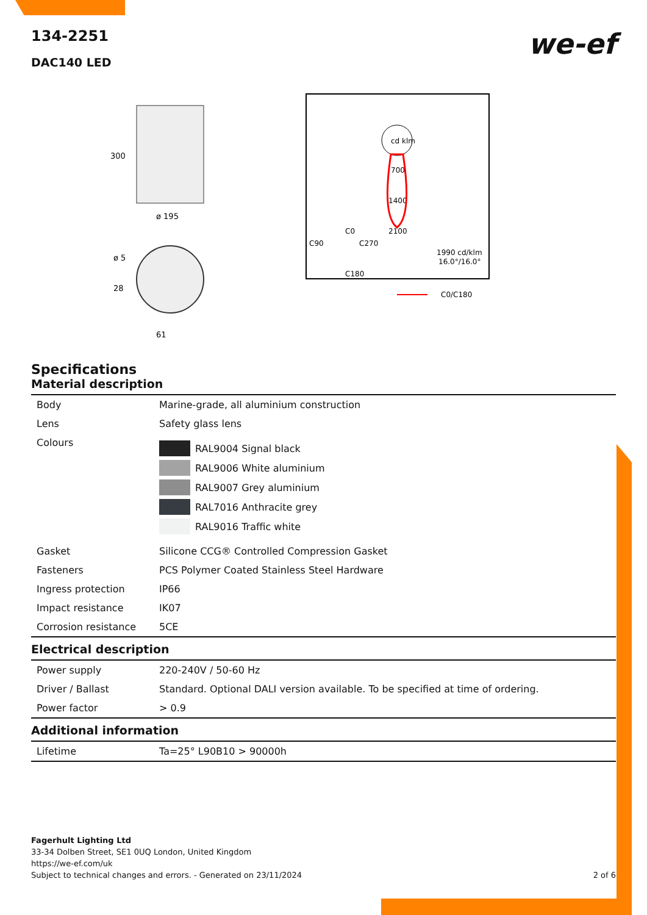we-ef
134-2251
DAC140 LED
300
ø 195
ø 5
28
61
cd klm
700
1400
2100
C90
C0
C270
C180
1990 cd/klm
16.0°/16.0°
C0/C180
Specifications
Material description
| Body | Marine-grade, all aluminium construction |
| Lens | Safety glass lens |
| Colours | RAL9004 Signal black RAL9006 White aluminium RAL9007 Grey aluminium RAL7016 Anthracite grey RAL9016 Traffic white |
| Gasket | Silicone CCG® Controlled Compression Gasket |
| Fasteners | PCS Polymer Coated Stainless Steel Hardware |
| Ingress protection | IP66 |
| Impact resistance | IK07 |
| Corrosion resistance | 5CE |
Electrical description
| Power supply | 220-240V / 50-60 Hz |
| Driver / Ballast | Standard. Optional DALI version available. To be specified at time of ordering. |
| Power factor | > 0.9 |
Additional information
| Lifetime | Ta=25° L90B10 > 90000h |
Fagerhult Lighting Ltd
33-34 Dolben Street, SE1 0UQ London, United Kingdom
https://we-ef.com/uk
Subject to technical changes and errors. - Generated on 23/11/2024 2 of 6